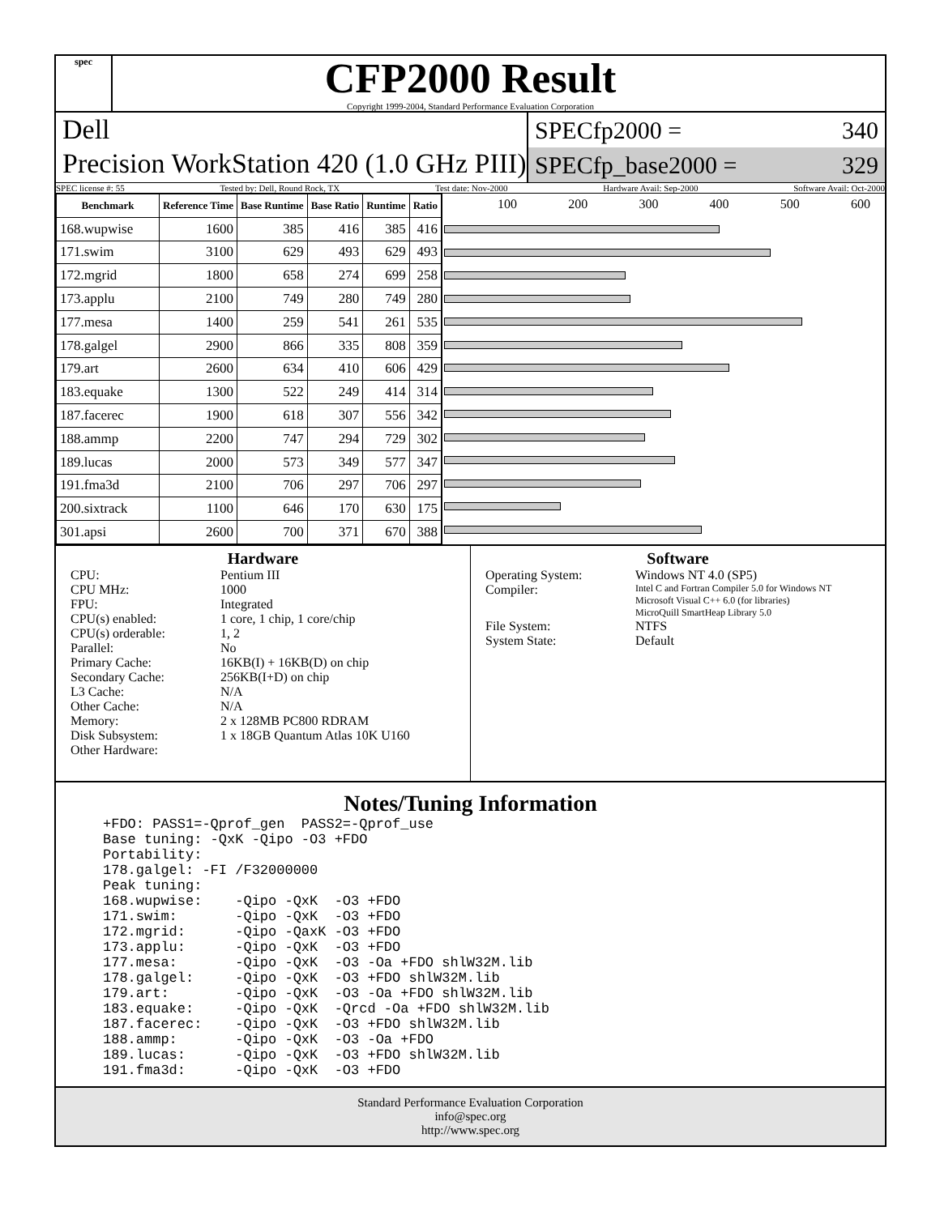spec
CFP2000 Result
Copyright 1999-2004, Standard Performance Evaluation Corporation
Dell
Precision WorkStation 420 (1.0 GHz PIII)
SPECfp2000 = 340
SPECfp_base2000 = 329
SPEC license #: 55 Tested by: Dell, Round Rock, TX Test date: Nov-2000 Hardware Avail: Sep-2000 Software Avail: Oct-2000
| Benchmark | Reference Time | Base Runtime | Base Ratio | Runtime | Ratio |
| --- | --- | --- | --- | --- | --- |
| 168.wupwise | 1600 | 385 | 416 | 385 | 416 |
| 171.swim | 3100 | 629 | 493 | 629 | 493 |
| 172.mgrid | 1800 | 658 | 274 | 699 | 258 |
| 173.applu | 2100 | 749 | 280 | 749 | 280 |
| 177.mesa | 1400 | 259 | 541 | 261 | 535 |
| 178.galgel | 2900 | 866 | 335 | 808 | 359 |
| 179.art | 2600 | 634 | 410 | 606 | 429 |
| 183.equake | 1300 | 522 | 249 | 414 | 314 |
| 187.facerec | 1900 | 618 | 307 | 556 | 342 |
| 188.ammp | 2200 | 747 | 294 | 729 | 302 |
| 189.lucas | 2000 | 573 | 349 | 577 | 347 |
| 191.fma3d | 2100 | 706 | 297 | 706 | 297 |
| 200.sixtrack | 1100 | 646 | 170 | 630 | 175 |
| 301.apsi | 2600 | 700 | 371 | 670 | 388 |
100 200 300 400 500 600
Hardware
CPU: Pentium III CPU MHz: 1000 FPU: Integrated CPU(s) enabled: 1 core, 1 chip, 1 core/chip CPU(s) orderable: 1, 2 Parallel: No Primary Cache: 16KB(I) + 16KB(D) on chip Secondary Cache: 256KB(I+D) on chip L3 Cache: N/A Other Cache: N/A Memory: 2 x 128MB PC800 RDRAM Disk Subsystem: 1 x 18GB Quantum Atlas 10K U160 Other Hardware:
Software
Operating System: Windows NT 4.0 (SP5) Compiler: Intel C and Fortran Compiler 5.0 for Windows NT
Microsoft Visual C++ 6.0 (for libraries)
MicroQuill SmartHeap Library 5.0 File System: NTFS System State: Default
Notes/Tuning Information
+FDO: PASS1=-Qprof_gen  PASS2=-Qprof_use
Base tuning: -QxK -Qipo -O3 +FDO
Portability:
178.galgel: -FI /F32000000
Peak tuning:
168.wupwise:    -Qipo -QxK  -O3 +FDO
171.swim:       -Qipo -QxK  -O3 +FDO
172.mgrid:      -Qipo -QaxK -O3 +FDO
173.applu:      -Qipo -QxK  -O3 +FDO
177.mesa:       -Qipo -QxK  -O3 -Oa +FDO shlW32M.lib
178.galgel:     -Qipo -QxK  -O3 +FDO shlW32M.lib
179.art:        -Qipo -QxK  -O3 -Oa +FDO shlW32M.lib
183.equake:     -Qipo -QxK  -Qrcd -Oa +FDO shlW32M.lib
187.facerec:    -Qipo -QxK  -O3 +FDO shlW32M.lib
188.ammp:       -Qipo -QxK  -O3 -Oa +FDO
189.lucas:      -Qipo -QxK  -O3 +FDO shlW32M.lib
191.fma3d:      -Qipo -QxK  -O3 +FDO
Standard Performance Evaluation Corporation
info@spec.org
http://www.spec.org